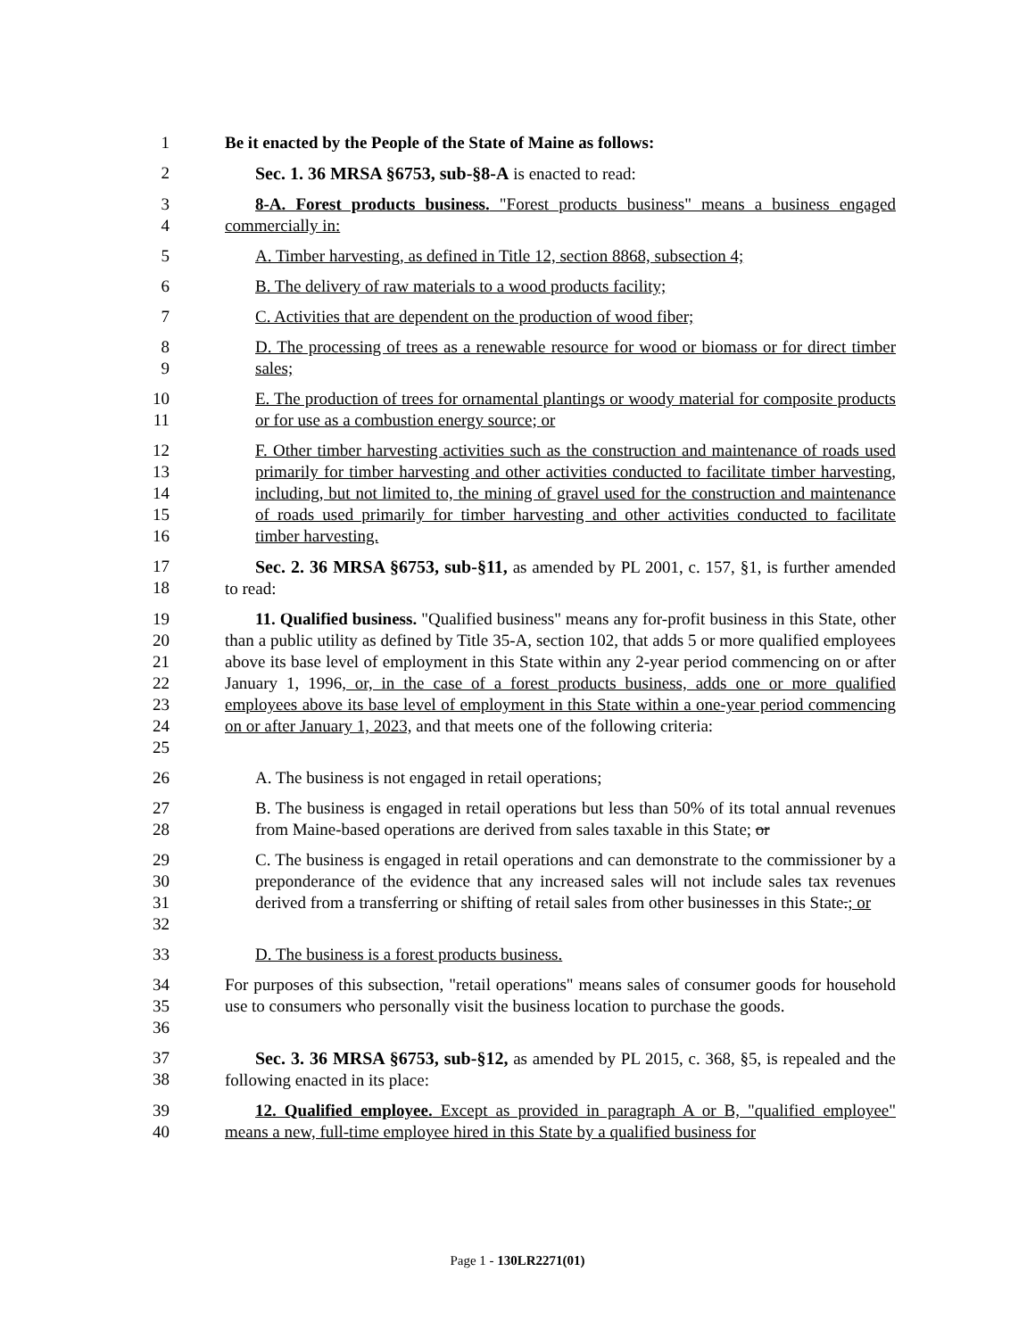1 Be it enacted by the People of the State of Maine as follows:
2 Sec. 1. 36 MRSA §6753, sub-§8-A is enacted to read:
3
4
8-A. Forest products business. "Forest products business" means a business engaged commercially in:
5 A. Timber harvesting, as defined in Title 12, section 8868, subsection 4;
6 B. The delivery of raw materials to a wood products facility;
7 C. Activities that are dependent on the production of wood fiber;
8
9
D. The processing of trees as a renewable resource for wood or biomass or for direct timber sales;
10
11
E. The production of trees for ornamental plantings or woody material for composite products or for use as a combustion energy source; or
12
13
14
15
16
F. Other timber harvesting activities such as the construction and maintenance of roads used primarily for timber harvesting and other activities conducted to facilitate timber harvesting, including, but not limited to, the mining of gravel used for the construction and maintenance of roads used primarily for timber harvesting and other activities conducted to facilitate timber harvesting.
17
18
Sec. 2. 36 MRSA §6753, sub-§11, as amended by PL 2001, c. 157, §1, is further amended to read:
19
20
21
22
23
24
25
11. Qualified business. "Qualified business" means any for-profit business in this State, other than a public utility as defined by Title 35-A, section 102, that adds 5 or more qualified employees above its base level of employment in this State within any 2-year period commencing on or after January 1, 1996, or, in the case of a forest products business, adds one or more qualified employees above its base level of employment in this State within a one-year period commencing on or after January 1, 2023, and that meets one of the following criteria:
26 A. The business is not engaged in retail operations;
27
28
B. The business is engaged in retail operations but less than 50% of its total annual revenues from Maine-based operations are derived from sales taxable in this State; or
29
30
31
32
C. The business is engaged in retail operations and can demonstrate to the commissioner by a preponderance of the evidence that any increased sales will not include sales tax revenues derived from a transferring or shifting of retail sales from other businesses in this State.; or
33 D. The business is a forest products business.
34
35
36
For purposes of this subsection, "retail operations" means sales of consumer goods for household use to consumers who personally visit the business location to purchase the goods.
37
38
Sec. 3. 36 MRSA §6753, sub-§12, as amended by PL 2015, c. 368, §5, is repealed and the following enacted in its place:
39
40
12. Qualified employee. Except as provided in paragraph A or B, "qualified employee" means a new, full-time employee hired in this State by a qualified business for
Page 1 - 130LR2271(01)